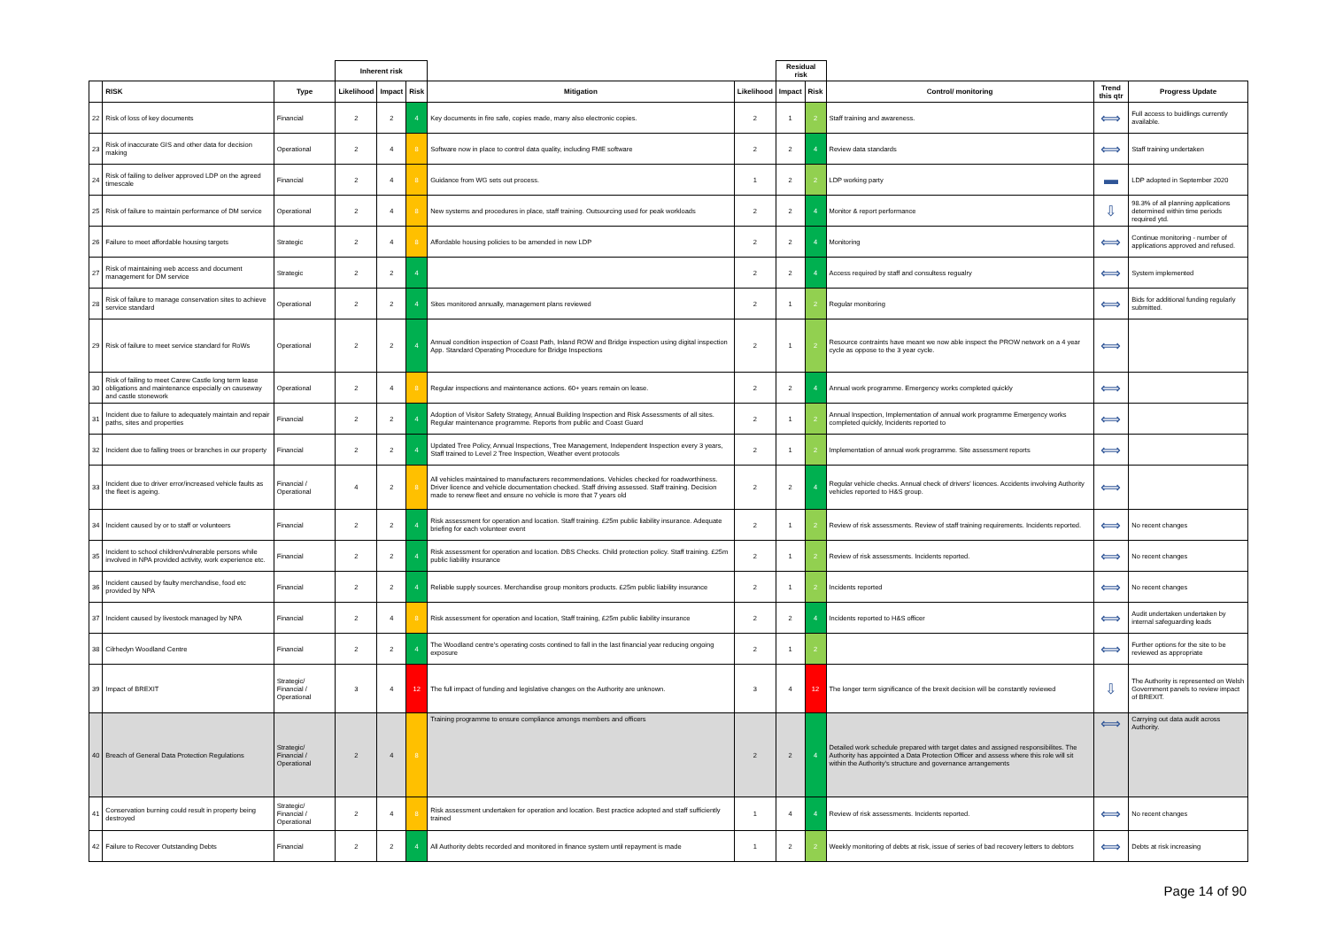| | | | Inherent risk | | | | | Residual risk | | | | |
| --- | --- | --- | --- | --- | --- | --- | --- | --- | --- | --- | --- | --- |
| | RISK | Type | Likelihood | Impact | Risk | Mitigation | Likelihood | Impact | Risk | Control/ monitoring | Trend this qtr | Progress Update |
| 22 | Risk of loss of key documents | Financial | 2 | 2 | 4 | Key documents in fire safe, copies made, many also electronic copies. | 2 | 1 | 2 | Staff training and awareness. | ⟺ | Full access to buidlings currently available. |
| 23 | Risk of inaccurate GIS and other data for decision making | Operational | 2 | 4 | 8 | Software now in place to control data quality, including FME software | 2 | 2 | 4 | Review data standards | ⟺ | Staff training undertaken |
| 24 | Risk of failing to deliver approved LDP on the agreed timescale | Financial | 2 | 4 | 8 | Guidance from WG sets out process. | 1 | 2 | 2 | LDP working party | ▬ | LDP adopted in September 2020 |
| 25 | Risk of failure to maintain performance of DM service | Operational | 2 | 4 | 8 | New systems and procedures in place, staff training. Outsourcing used for peak workloads | 2 | 2 | 4 | Monitor & report performance | ⇩ | 98.3% of all planning applications determined within time periods required ytd. |
| 26 | Failure to meet affordable housing targets | Strategic | 2 | 4 | 8 | Affordable housing policies to be amended in new LDP | 2 | 2 | 4 | Monitoring | ⟺ | Continue monitoring - number of applications approved and refused. |
| 27 | Risk of maintaining web access and document management for DM service | Strategic | 2 | 2 | 4 | | 2 | 2 | 4 | Access required by staff and consultess regualry | ⟺ | System implemented |
| 28 | Risk of failure to manage conservation sites to achieve service standard | Operational | 2 | 2 | 4 | Sites monitored annually, management plans reviewed | 2 | 1 | 2 | Regular monitoring | ⟺ | Bids for additional funding regularly submitted. |
| 29 | Risk of failure to meet service standard for RoWs | Operational | 2 | 2 | 4 | Annual condition inspection of Coast Path, Inland ROW and Bridge inspection using digital inspection App. Standard Operating Procedure for Bridge Inspections | 2 | 1 | 2 | Resource contraints have meant we now able inspect the PROW network on a 4 year cycle as oppose to the 3 year cycle. | ⟺ | |
| 30 | Risk of failing to meet Carew Castle long term lease obligations and maintenance especially on causeway and castle stonework | Operational | 2 | 4 | 8 | Regular inspections and maintenance actions. 60+ years remain on lease. | 2 | 2 | 4 | Annual work programme. Emergency works completed quickly | ⟺ | |
| 31 | Incident due to failure to adequately maintain and repair paths, sites and properties | Financial | 2 | 2 | 4 | Adoption of Visitor Safety Strategy, Annual Building Inspection and Risk Assessments of all sites. Regular maintenance programme. Reports from public and Coast Guard | 2 | 1 | 2 | Annual Inspection, Implementation of annual work programme Emergency works completed quickly, Incidents reported to | ⟺ | |
| 32 | Incident due to falling trees or branches in our property | Financial | 2 | 2 | 4 | Updated Tree Policy, Annual Inspections, Tree Management, Independent Inspection every 3 years, Staff trained to Level 2 Tree Inspection, Weather event protocols | 2 | 1 | 2 | Implementation of annual work programme. Site assessment reports | ⟺ | |
| 33 | Incident due to driver error/increased vehicle faults as the fleet is ageing. | Financial / Operational | 4 | 2 | 8 | All vehicles maintained to manufacturers recommendations. Vehicles checked for roadworthiness. Driver licence and vehicle documentation checked. Staff driving assessed. Staff training. Decision made to renew fleet and ensure no vehicle is more that 7 years old | 2 | 2 | 4 | Regular vehicle checks. Annual check of drivers' licences. Accidents involving Authority vehicles reported to H&S group. | ⟺ | |
| 34 | Incident caused by or to staff or volunteers | Financial | 2 | 2 | 4 | Risk assessment for operation and location. Staff training. £25m public liability insurance. Adequate briefing for each volunteer event | 2 | 1 | 2 | Review of risk assessments. Review of staff training requirements. Incidents reported. | ⟺ | No recent changes |
| 35 | Incident to school children/vulnerable persons while involved in NPA provided activity, work experience etc. | Financial | 2 | 2 | 4 | Risk assessment for operation and location. DBS Checks. Child protection policy. Staff training. £25m public liability insurance | 2 | 1 | 2 | Review of risk assessments. Incidents reported. | ⟺ | No recent changes |
| 36 | Incident caused by faulty merchandise, food etc provided by NPA | Financial | 2 | 2 | 4 | Reliable supply sources. Merchandise group monitors products. £25m public liability insurance | 2 | 1 | 2 | Incidents reported | ⟺ | No recent changes |
| 37 | Incident caused by livestock managed by NPA | Financial | 2 | 4 | 8 | Risk assessment for operation and location, Staff training, £25m public liability insurance | 2 | 2 | 4 | Incidents reported to H&S officer | ⟺ | Audit undertaken undertaken by internal safeguarding leads |
| 38 | Cilrhedyn Woodland Centre | Financial | 2 | 2 | 4 | The Woodland centre's operating costs contined to fall in the last financial year reducing ongoing exposure | 2 | 1 | 2 | | ⟺ | Further options for the site to be reviewed as appropriate |
| 39 | Impact of BREXIT | Strategic/ Financial / Operational | 3 | 4 | 12 | The full impact of funding and legislative changes on the Authority are unknown. | 3 | 4 | 12 | The longer term significance of the brexit decision will be constantly reviewed | ⇩ | The Authority is represented on Welsh Government panels to review impact of BREXIT. |
| 40 | Breach of General Data Protection Regulations | Strategic/ Financial / Operational | 2 | 4 | 8 | Training programme to ensure compliance amongs members and officers | 2 | 2 | 4 | Detailed work schedule prepared with target dates and assigned responsibilites. The Authority has appointed a Data Protection Officer and assess where this role will sit within the Authority's structure and governance arrangements | ⟺ | Carrying out data audit across Authority. |
| 41 | Conservation burning could result in property being destroyed | Strategic/ Financial / Operational | 2 | 4 | 8 | Risk assessment undertaken for operation and location. Best practice adopted and staff sufficiently trained | 1 | 4 | 4 | Review of risk assessments. Incidents reported. | ⟺ | No recent changes |
| 42 | Failure to Recover Outstanding Debts | Financial | 2 | 2 | 4 | All Authority debts recorded and monitored in finance system until repayment is made | 1 | 2 | 2 | Weekly monitoring of debts at risk, issue of series of bad recovery letters to debtors | ⟺ | Debts at risk increasing |
Page 14 of 90